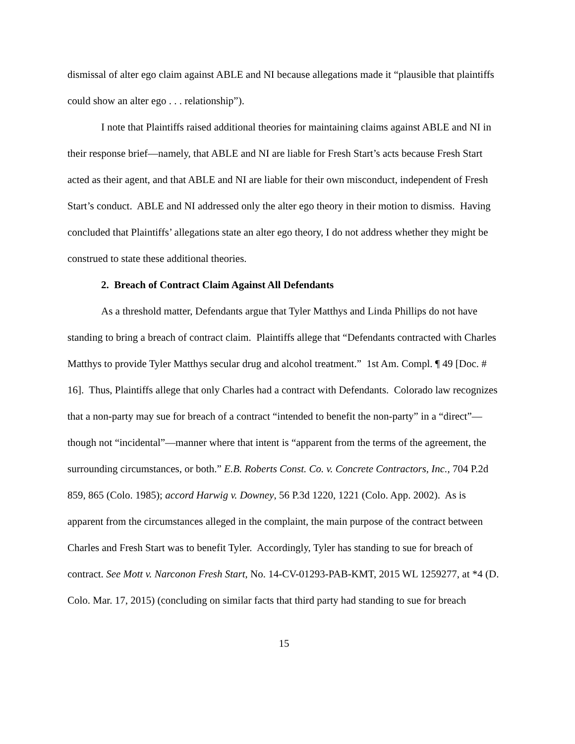dismissal of alter ego claim against ABLE and NI because allegations made it “plausible that plaintiffs could show an alter ego . . . relationship”).
I note that Plaintiffs raised additional theories for maintaining claims against ABLE and NI in their response brief—namely, that ABLE and NI are liable for Fresh Start’s acts because Fresh Start acted as their agent, and that ABLE and NI are liable for their own misconduct, independent of Fresh Start’s conduct. ABLE and NI addressed only the alter ego theory in their motion to dismiss. Having concluded that Plaintiffs’ allegations state an alter ego theory, I do not address whether they might be construed to state these additional theories.
2. Breach of Contract Claim Against All Defendants
As a threshold matter, Defendants argue that Tyler Matthys and Linda Phillips do not have standing to bring a breach of contract claim. Plaintiffs allege that “Defendants contracted with Charles Matthys to provide Tyler Matthys secular drug and alcohol treatment.” 1st Am. Compl. ¶ 49 [Doc. # 16]. Thus, Plaintiffs allege that only Charles had a contract with Defendants. Colorado law recognizes that a non-party may sue for breach of a contract “intended to benefit the non-party” in a “direct”—though not “incidental”—manner where that intent is “apparent from the terms of the agreement, the surrounding circumstances, or both.” E.B. Roberts Const. Co. v. Concrete Contractors, Inc., 704 P.2d 859, 865 (Colo. 1985); accord Harwig v. Downey, 56 P.3d 1220, 1221 (Colo. App. 2002). As is apparent from the circumstances alleged in the complaint, the main purpose of the contract between Charles and Fresh Start was to benefit Tyler. Accordingly, Tyler has standing to sue for breach of contract. See Mott v. Narconon Fresh Start, No. 14-CV-01293-PAB-KMT, 2015 WL 1259277, at *4 (D. Colo. Mar. 17, 2015) (concluding on similar facts that third party had standing to sue for breach
15